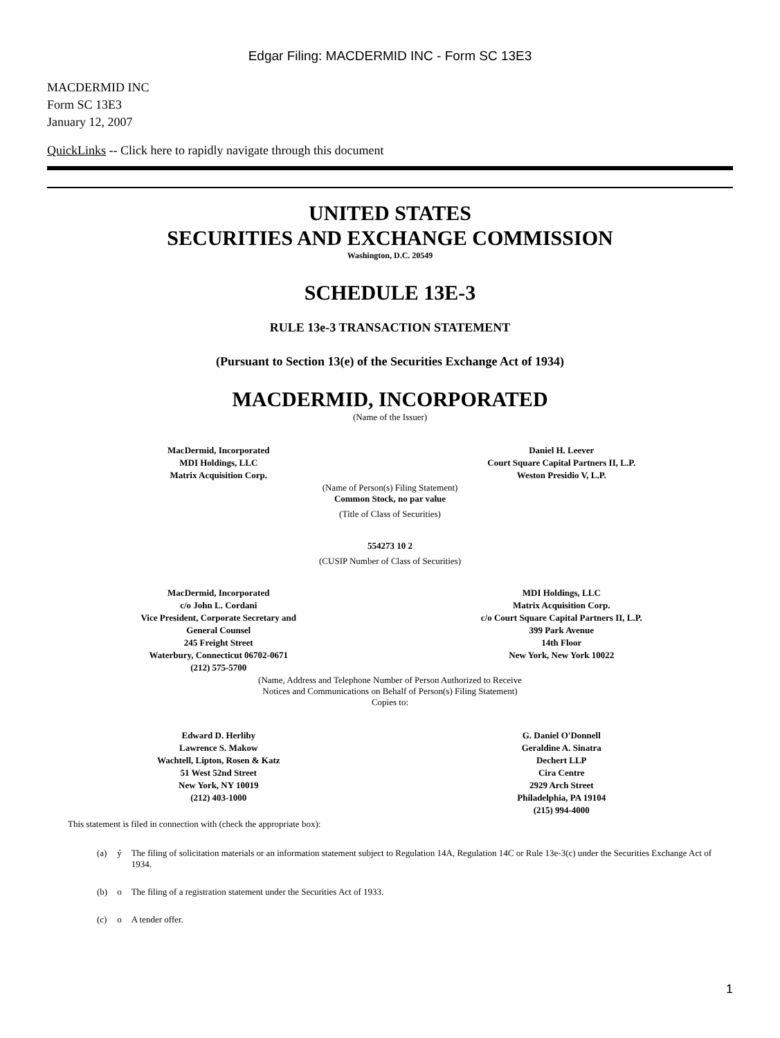Edgar Filing: MACDERMID INC - Form SC 13E3
MACDERMID INC
Form SC 13E3
January 12, 2007
QuickLinks -- Click here to rapidly navigate through this document
UNITED STATES
SECURITIES AND EXCHANGE COMMISSION
Washington, D.C. 20549
SCHEDULE 13E-3
RULE 13e-3 TRANSACTION STATEMENT
(Pursuant to Section 13(e) of the Securities Exchange Act of 1934)
MACDERMID, INCORPORATED
(Name of the Issuer)
| MacDermid, Incorporated MDI Holdings, LLC Matrix Acquisition Corp. | Daniel H. Leever Court Square Capital Partners II, L.P. Weston Presidio V, L.P. |
(Name of Person(s) Filing Statement)
Common Stock, no par value
(Title of Class of Securities)
554273 10 2
(CUSIP Number of Class of Securities)
| MacDermid, Incorporated c/o John L. Cordani Vice President, Corporate Secretary and General Counsel 245 Freight Street Waterbury, Connecticut 06702-0671 (212) 575-5700 | MDI Holdings, LLC Matrix Acquisition Corp. c/o Court Square Capital Partners II, L.P. 399 Park Avenue 14th Floor New York, New York 10022 |
(Name, Address and Telephone Number of Person Authorized to Receive
Notices and Communications on Behalf of Person(s) Filing Statement)
Copies to:
| Edward D. Herlihy Lawrence S. Makow Wachtell, Lipton, Rosen & Katz 51 West 52nd Street New York, NY 10019 (212) 403-1000 | G. Daniel O'Donnell Geraldine A. Sinatra Dechert LLP Cira Centre 2929 Arch Street Philadelphia, PA 19104 (215) 994-4000 |
This statement is filed in connection with (check the appropriate box):
| (a) | ý | The filing of solicitation materials or an information statement subject to Regulation 14A, Regulation 14C or Rule 13e-3(c) under the Securities Exchange Act of 1934. |
| (b) | o | The filing of a registration statement under the Securities Act of 1933. |
| (c) | o | A tender offer. |
1